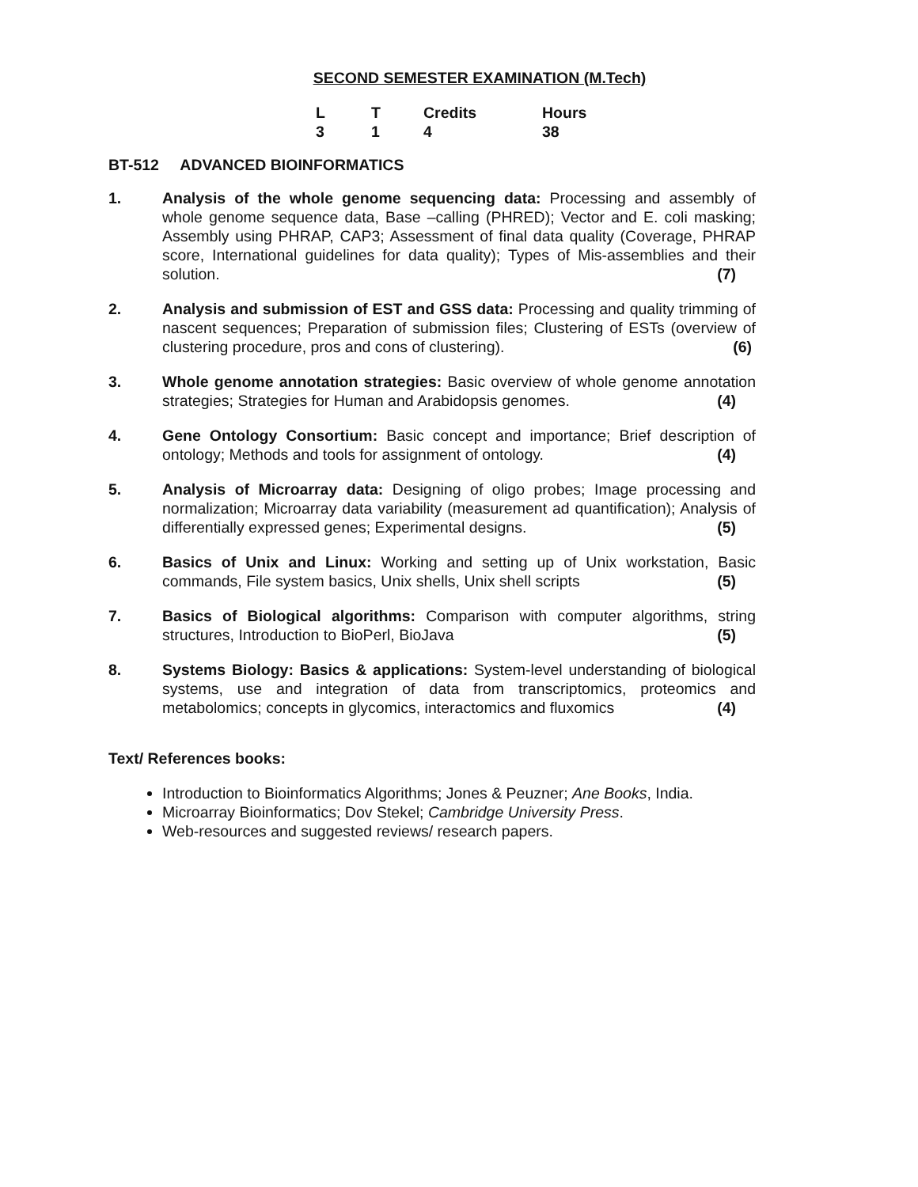SECOND SEMESTER EXAMINATION (M.Tech)
| L | T | Credits | Hours |
| 3 | 1 | 4 | 38 |
BT-512 ADVANCED BIOINFORMATICS
1. Analysis of the whole genome sequencing data: Processing and assembly of whole genome sequence data, Base –calling (PHRED); Vector and E. coli masking; Assembly using PHRAP, CAP3; Assessment of final data quality (Coverage, PHRAP score, International guidelines for data quality); Types of Mis-assemblies and their solution. (7)
2. Analysis and submission of EST and GSS data: Processing and quality trimming of nascent sequences; Preparation of submission files; Clustering of ESTs (overview of clustering procedure, pros and cons of clustering). (6)
3. Whole genome annotation strategies: Basic overview of whole genome annotation strategies; Strategies for Human and Arabidopsis genomes. (4)
4. Gene Ontology Consortium: Basic concept and importance; Brief description of ontology; Methods and tools for assignment of ontology. (4)
5. Analysis of Microarray data: Designing of oligo probes; Image processing and normalization; Microarray data variability (measurement ad quantification); Analysis of differentially expressed genes; Experimental designs. (5)
6. Basics of Unix and Linux: Working and setting up of Unix workstation, Basic commands, File system basics, Unix shells, Unix shell scripts (5)
7. Basics of Biological algorithms: Comparison with computer algorithms, string structures, Introduction to BioPerl, BioJava (5)
8. Systems Biology: Basics & applications: System-level understanding of biological systems, use and integration of data from transcriptomics, proteomics and metabolomics; concepts in glycomics, interactomics and fluxomics (4)
Text/ References books:
Introduction to Bioinformatics Algorithms; Jones & Peuzner; Ane Books, India.
Microarray Bioinformatics; Dov Stekel; Cambridge University Press.
Web-resources and suggested reviews/ research papers.